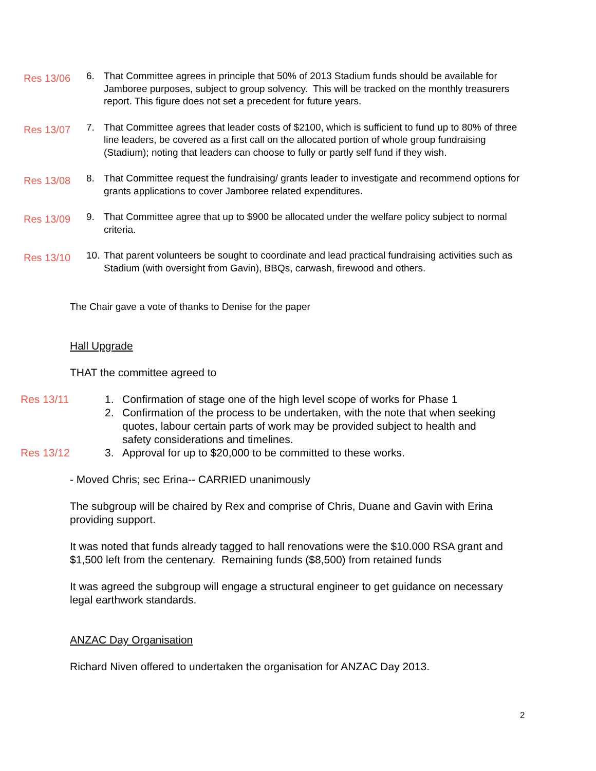Res 13/06
6. That Committee agrees in principle that 50% of 2013 Stadium funds should be available for Jamboree purposes, subject to group solvency. This will be tracked on the monthly treasurers report. This figure does not set a precedent for future years.
Res 13/07
7. That Committee agrees that leader costs of $2100, which is sufficient to fund up to 80% of three line leaders, be covered as a first call on the allocated portion of whole group fundraising (Stadium); noting that leaders can choose to fully or partly self fund if they wish.
Res 13/08
8. That Committee request the fundraising/ grants leader to investigate and recommend options for grants applications to cover Jamboree related expenditures.
Res 13/09
9. That Committee agree that up to $900 be allocated under the welfare policy subject to normal criteria.
Res 13/10
10.
That parent volunteers be sought to coordinate and lead practical fundraising activities such as Stadium (with oversight from Gavin), BBQs, carwash, firewood and others.
The Chair gave a vote of thanks to Denise for the paper
Hall Upgrade
THAT the committee agreed to
Res 13/11 1. Confirmation of stage one of the high level scope of works for Phase 1
2. Confirmation of the process to be undertaken, with the note that when seeking quotes, labour certain parts of work may be provided subject to health and safety considerations and timelines.
Res 13/12 3. Approval for up to $20,000 to be committed to these works.
- Moved Chris; sec Erina-- CARRIED unanimously
The subgroup will be chaired by Rex and comprise of Chris, Duane and Gavin with Erina providing support.
It was noted that funds already tagged to hall renovations were the $10.000 RSA grant and $1,500 left from the centenary. Remaining funds ($8,500) from retained funds
It was agreed the subgroup will engage a structural engineer to get guidance on necessary legal earthwork standards.
ANZAC Day Organisation
Richard Niven offered to undertaken the organisation for ANZAC Day 2013.
2